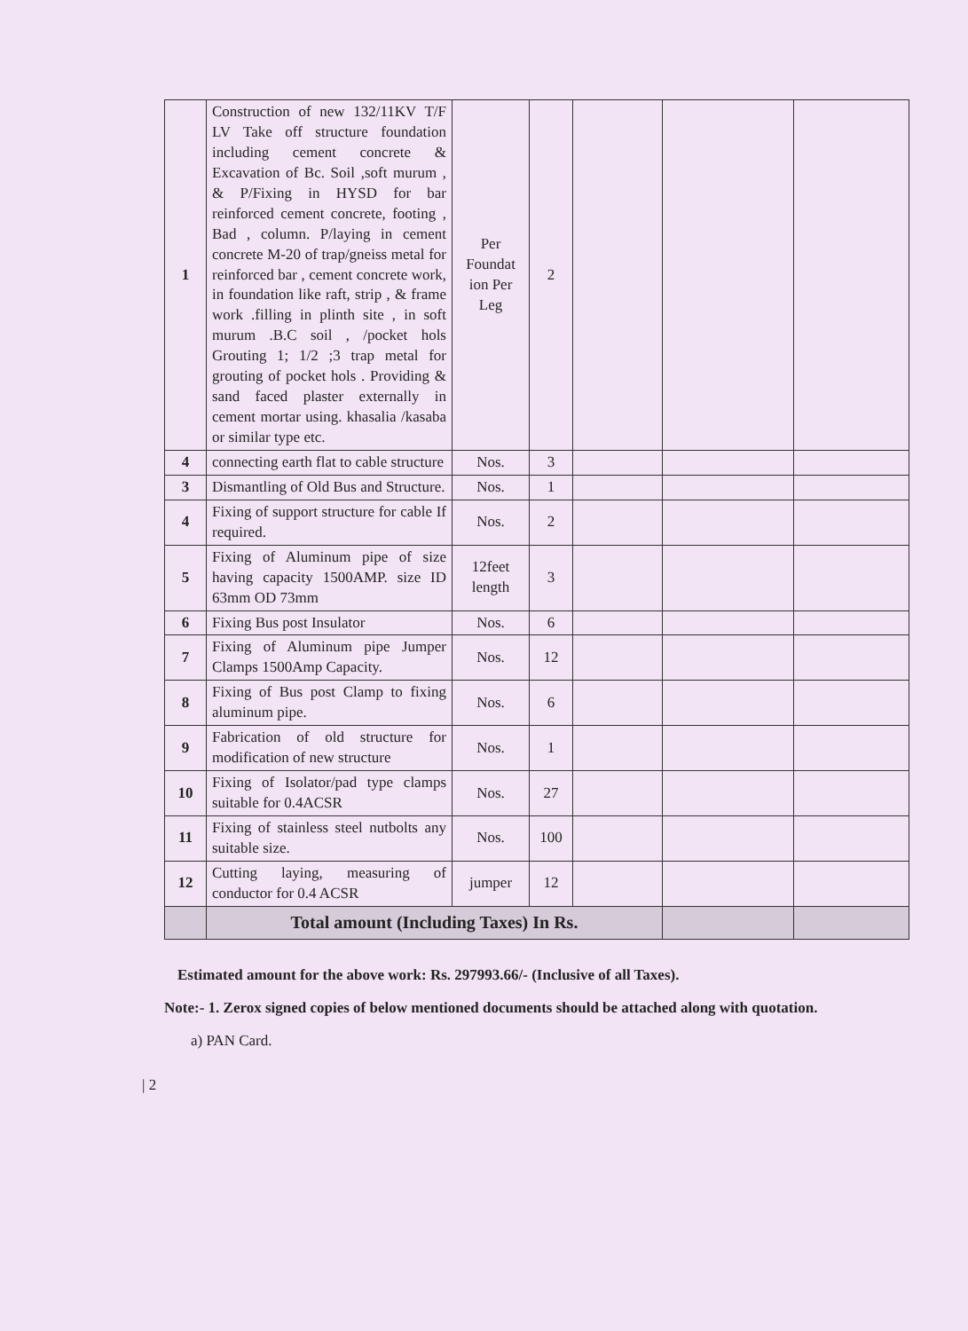| 1 | Construction of new 132/11KV T/F LV Take off structure foundation including cement concrete & Excavation of Bc. Soil ,soft murum , & P/Fixing in HYSD for bar reinforced cement concrete, footing , Bad , column. P/laying in cement concrete M-20 of trap/gneiss metal for reinforced bar , cement concrete work, in foundation like raft, strip , & frame work .filling in plinth site , in soft murum .B.C soil , /pocket hols Grouting 1; 1/2 ;3 trap metal for grouting of pocket hols . Providing & sand faced plaster externally in cement mortar using. khasalia /kasaba or similar type etc. | Per Foundat ion Per Leg | 2 | | | |
| 4 | connecting earth flat to cable structure | Nos. | 3 | | | |
| 3 | Dismantling of Old Bus and Structure. | Nos. | 1 | | | |
| 4 | Fixing of support structure for cable If required. | Nos. | 2 | | | |
| 5 | Fixing of Aluminum pipe of size having capacity 1500AMP. size ID 63mm OD 73mm | 12feet length | 3 | | | |
| 6 | Fixing Bus post Insulator | Nos. | 6 | | | |
| 7 | Fixing of Aluminum pipe Jumper Clamps 1500Amp Capacity. | Nos. | 12 | | | |
| 8 | Fixing of Bus post Clamp to fixing aluminum pipe. | Nos. | 6 | | | |
| 9 | Fabrication of old structure for modification of new structure | Nos. | 1 | | | |
| 10 | Fixing of Isolator/pad type clamps suitable for 0.4ACSR | Nos. | 27 | | | |
| 11 | Fixing of stainless steel nutbolts any suitable size. | Nos. | 100 | | | |
| 12 | Cutting laying, measuring of conductor for 0.4 ACSR | jumper | 12 | | | |
| | Total amount (Including Taxes) In Rs. | | | | | |
Estimated amount for the above work: Rs. 297993.66/- (Inclusive of all Taxes).
Note:- 1. Zerox signed copies of below mentioned documents should be attached along with quotation.
a) PAN Card.
| 2